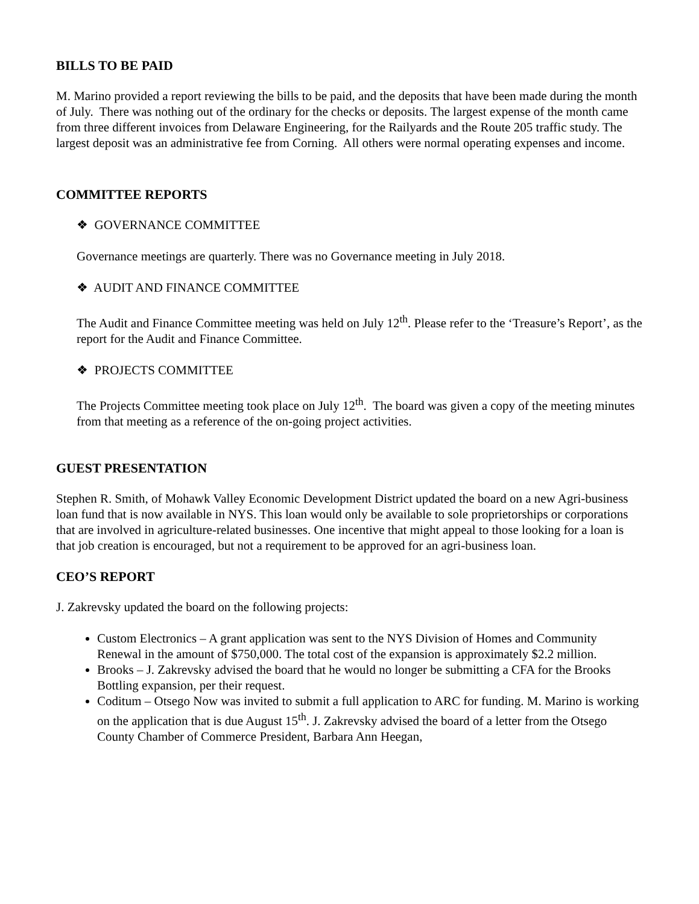BILLS TO BE PAID
M. Marino provided a report reviewing the bills to be paid, and the deposits that have been made during the month of July. There was nothing out of the ordinary for the checks or deposits. The largest expense of the month came from three different invoices from Delaware Engineering, for the Railyards and the Route 205 traffic study. The largest deposit was an administrative fee from Corning. All others were normal operating expenses and income.
COMMITTEE REPORTS
❖ GOVERNANCE COMMITTEE
Governance meetings are quarterly. There was no Governance meeting in July 2018.
❖ AUDIT AND FINANCE COMMITTEE
The Audit and Finance Committee meeting was held on July 12<sup>th</sup>. Please refer to the ‘Treasure’s Report’, as the report for the Audit and Finance Committee.
❖ PROJECTS COMMITTEE
The Projects Committee meeting took place on July 12<sup>th</sup>. The board was given a copy of the meeting minutes from that meeting as a reference of the on-going project activities.
GUEST PRESENTATION
Stephen R. Smith, of Mohawk Valley Economic Development District updated the board on a new Agri-business loan fund that is now available in NYS. This loan would only be available to sole proprietorships or corporations that are involved in agriculture-related businesses. One incentive that might appeal to those looking for a loan is that job creation is encouraged, but not a requirement to be approved for an agri-business loan.
CEO’S REPORT
J. Zakrevsky updated the board on the following projects:
Custom Electronics – A grant application was sent to the NYS Division of Homes and Community Renewal in the amount of $750,000. The total cost of the expansion is approximately $2.2 million.
Brooks – J. Zakrevsky advised the board that he would no longer be submitting a CFA for the Brooks Bottling expansion, per their request.
Coditum – Otsego Now was invited to submit a full application to ARC for funding. M. Marino is working on the application that is due August 15<sup>th</sup>. J. Zakrevsky advised the board of a letter from the Otsego County Chamber of Commerce President, Barbara Ann Heegan,